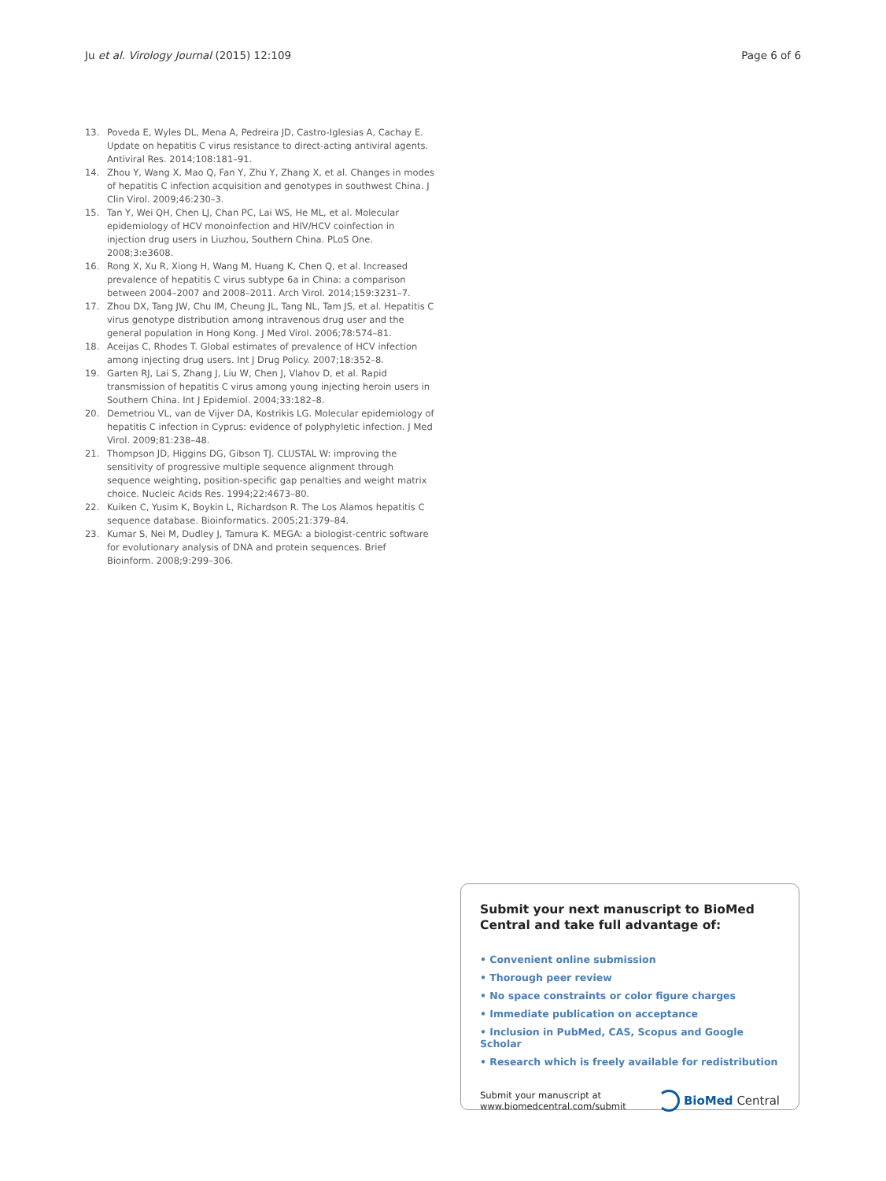Ju et al. Virology Journal (2015) 12:109
Page 6 of 6
13. Poveda E, Wyles DL, Mena A, Pedreira JD, Castro-Iglesias A, Cachay E. Update on hepatitis C virus resistance to direct-acting antiviral agents. Antiviral Res. 2014;108:181–91.
14. Zhou Y, Wang X, Mao Q, Fan Y, Zhu Y, Zhang X, et al. Changes in modes of hepatitis C infection acquisition and genotypes in southwest China. J Clin Virol. 2009;46:230–3.
15. Tan Y, Wei QH, Chen LJ, Chan PC, Lai WS, He ML, et al. Molecular epidemiology of HCV monoinfection and HIV/HCV coinfection in injection drug users in Liuzhou, Southern China. PLoS One. 2008;3:e3608.
16. Rong X, Xu R, Xiong H, Wang M, Huang K, Chen Q, et al. Increased prevalence of hepatitis C virus subtype 6a in China: a comparison between 2004–2007 and 2008–2011. Arch Virol. 2014;159:3231–7.
17. Zhou DX, Tang JW, Chu IM, Cheung JL, Tang NL, Tam JS, et al. Hepatitis C virus genotype distribution among intravenous drug user and the general population in Hong Kong. J Med Virol. 2006;78:574–81.
18. Aceijas C, Rhodes T. Global estimates of prevalence of HCV infection among injecting drug users. Int J Drug Policy. 2007;18:352–8.
19. Garten RJ, Lai S, Zhang J, Liu W, Chen J, Vlahov D, et al. Rapid transmission of hepatitis C virus among young injecting heroin users in Southern China. Int J Epidemiol. 2004;33:182–8.
20. Demetriou VL, van de Vijver DA, Kostrikis LG. Molecular epidemiology of hepatitis C infection in Cyprus: evidence of polyphyletic infection. J Med Virol. 2009;81:238–48.
21. Thompson JD, Higgins DG, Gibson TJ. CLUSTAL W: improving the sensitivity of progressive multiple sequence alignment through sequence weighting, position-specific gap penalties and weight matrix choice. Nucleic Acids Res. 1994;22:4673–80.
22. Kuiken C, Yusim K, Boykin L, Richardson R. The Los Alamos hepatitis C sequence database. Bioinformatics. 2005;21:379–84.
23. Kumar S, Nei M, Dudley J, Tamura K. MEGA: a biologist-centric software for evolutionary analysis of DNA and protein sequences. Brief Bioinform. 2008;9:299–306.
Submit your next manuscript to BioMed Central and take full advantage of:
• Convenient online submission
• Thorough peer review
• No space constraints or color figure charges
• Immediate publication on acceptance
• Inclusion in PubMed, CAS, Scopus and Google Scholar
• Research which is freely available for redistribution
Submit your manuscript at
www.biomedcentral.com/submit
BioMed Central